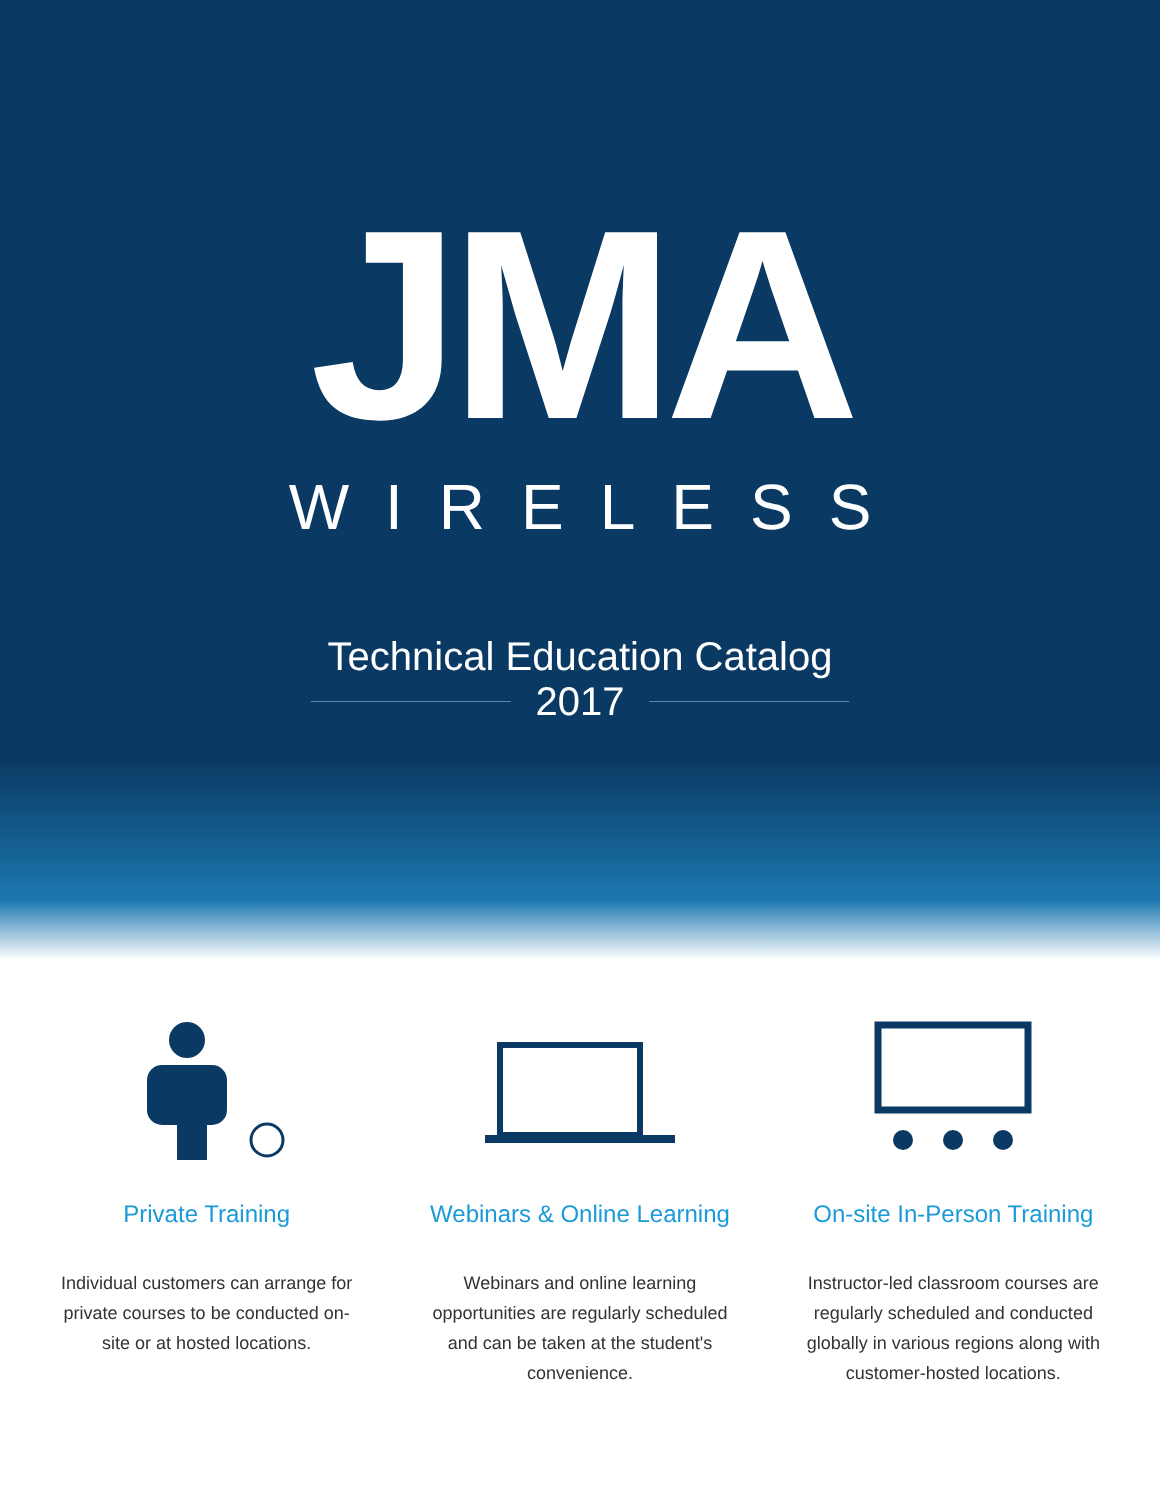JMA
WIRELESS
Technical Education Catalog
2017
Private Training
Individual customers can arrange for private courses to be conducted on-site or at hosted locations.
Webinars & Online Learning
Webinars and online learning opportunities are regularly scheduled and can be taken at the student's convenience.
On-site In-Person Training
Instructor-led classroom courses are regularly scheduled and conducted globally in various regions along with customer-hosted locations.